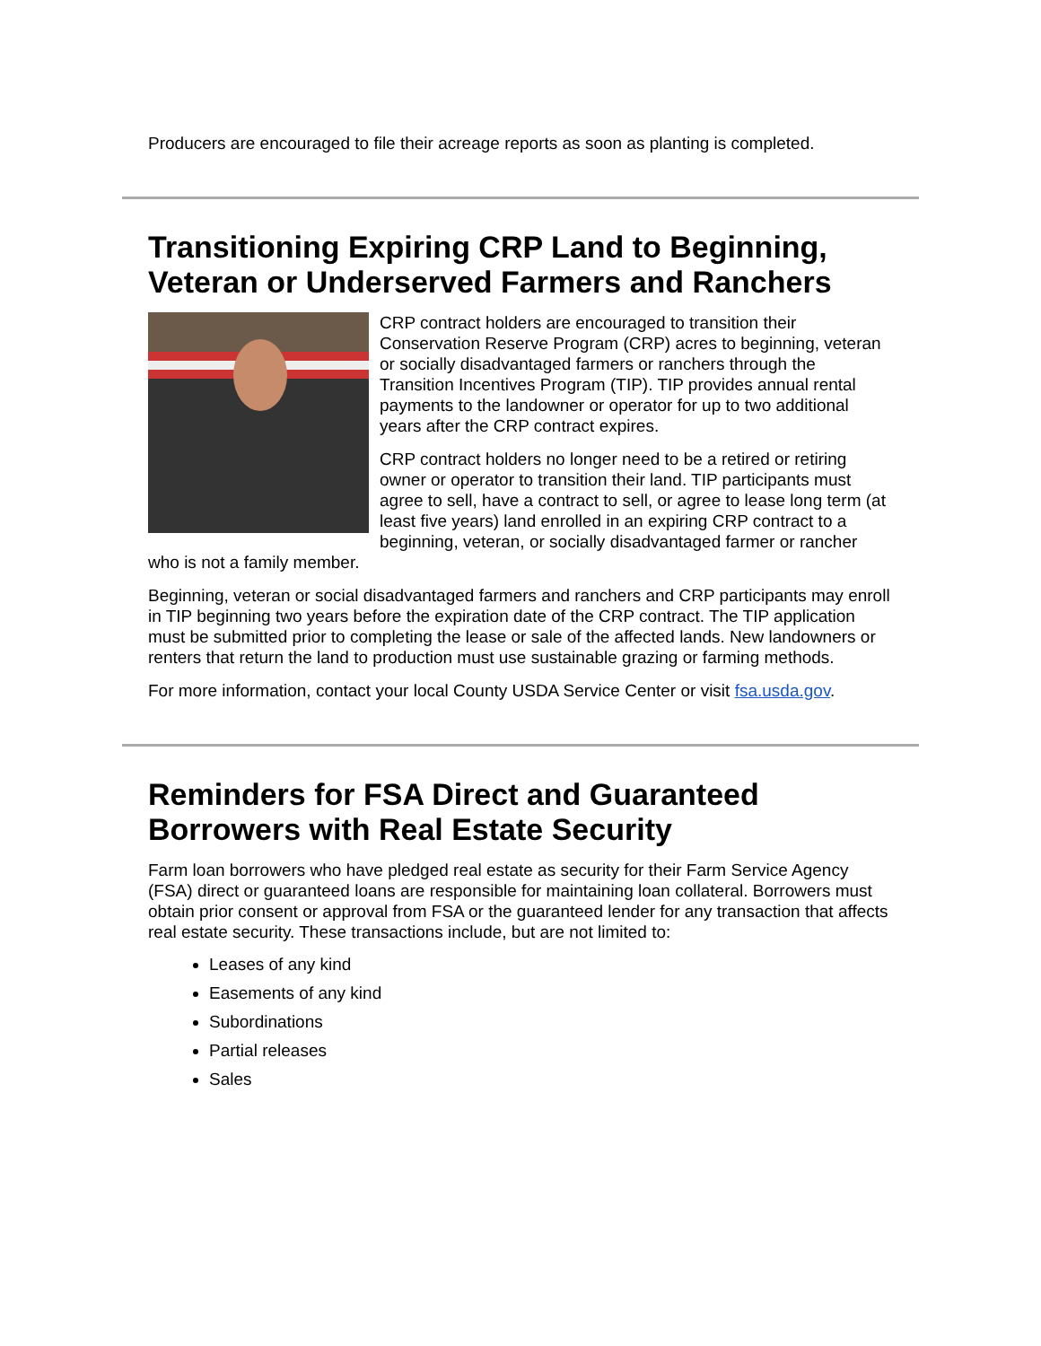Producers are encouraged to file their acreage reports as soon as planting is completed.
Transitioning Expiring CRP Land to Beginning, Veteran or Underserved Farmers and Ranchers
CRP contract holders are encouraged to transition their Conservation Reserve Program (CRP) acres to beginning, veteran or socially disadvantaged farmers or ranchers through the Transition Incentives Program (TIP). TIP provides annual rental payments to the landowner or operator for up to two additional years after the CRP contract expires.
CRP contract holders no longer need to be a retired or retiring owner or operator to transition their land. TIP participants must agree to sell, have a contract to sell, or agree to lease long term (at least five years) land enrolled in an expiring CRP contract to a beginning, veteran, or socially disadvantaged farmer or rancher who is not a family member.
Beginning, veteran or social disadvantaged farmers and ranchers and CRP participants may enroll in TIP beginning two years before the expiration date of the CRP contract. The TIP application must be submitted prior to completing the lease or sale of the affected lands. New landowners or renters that return the land to production must use sustainable grazing or farming methods.
For more information, contact your local County USDA Service Center or visit fsa.usda.gov.
Reminders for FSA Direct and Guaranteed Borrowers with Real Estate Security
Farm loan borrowers who have pledged real estate as security for their Farm Service Agency (FSA) direct or guaranteed loans are responsible for maintaining loan collateral. Borrowers must obtain prior consent or approval from FSA or the guaranteed lender for any transaction that affects real estate security. These transactions include, but are not limited to:
Leases of any kind
Easements of any kind
Subordinations
Partial releases
Sales